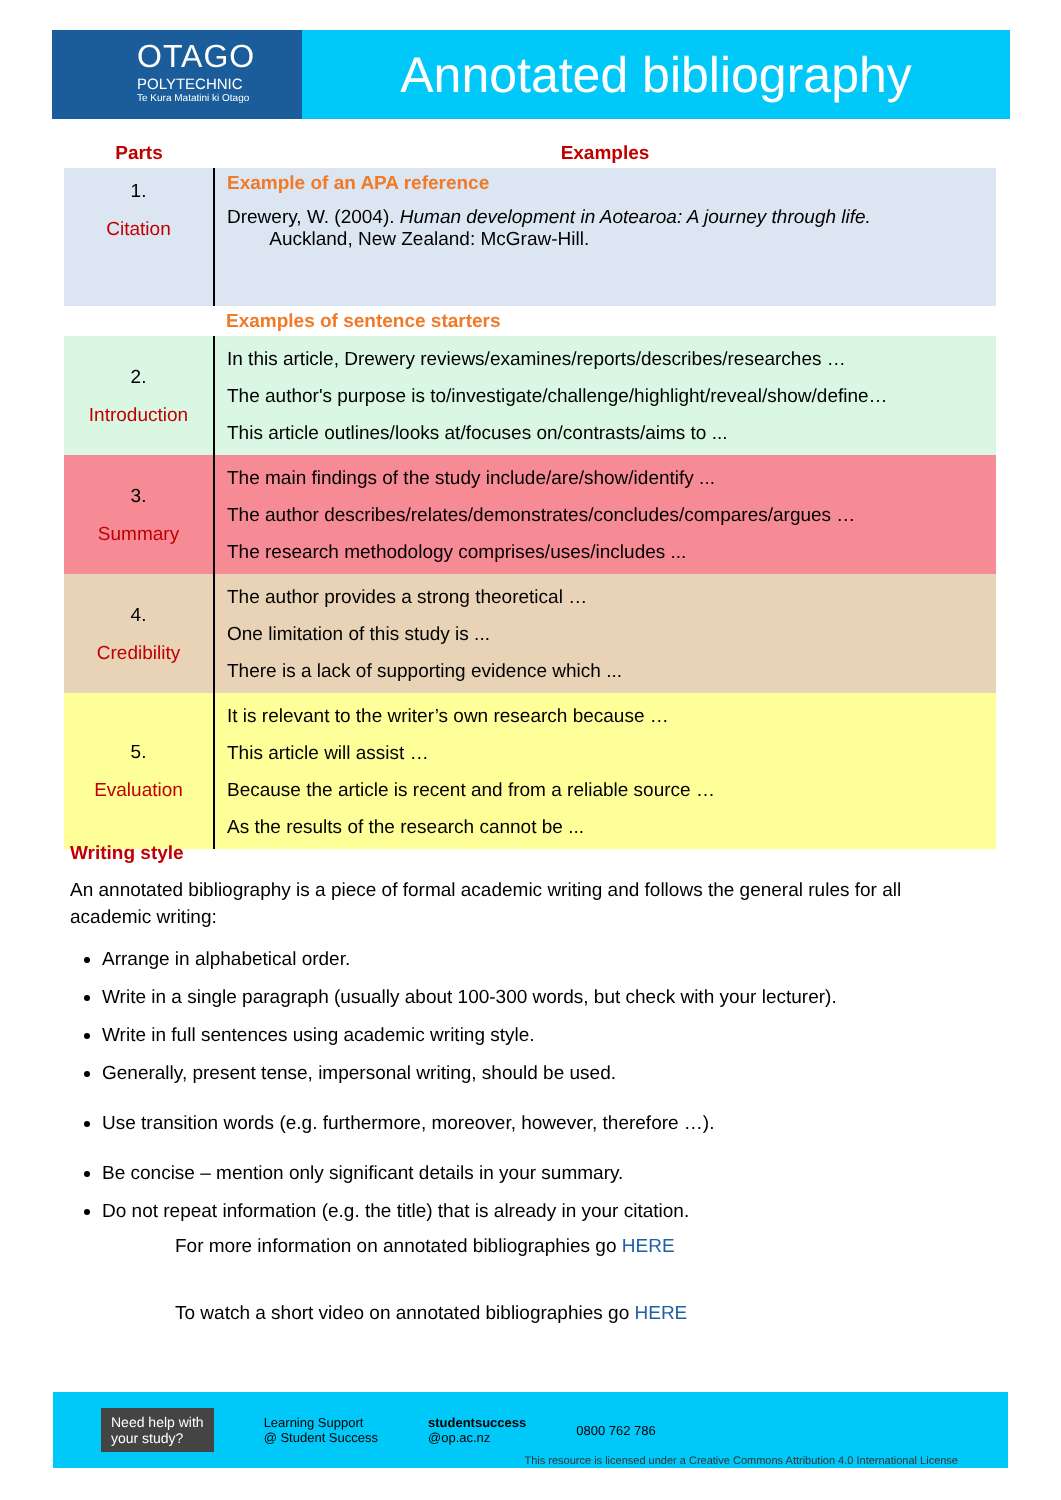OTAGO
POLYTECHNIC
Te Kura Matatini ki Otago
Annotated bibliography
| Parts | Examples |
| --- | --- |
| 1. Citation | Example of an APA reference Drewery, W. (2004). Human development in Aotearoa: A journey through life. Auckland, New Zealand: McGraw-Hill. |
| | Examples of sentence starters |
| 2. Introduction | In this article, Drewery reviews/examines/reports/describes/researches … The author's purpose is to/investigate/challenge/highlight/reveal/show/define… This article outlines/looks at/focuses on/contrasts/aims to ... |
| 3. Summary | The main findings of the study include/are/show/identify ... The author describes/relates/demonstrates/concludes/compares/argues … The research methodology comprises/uses/includes ... |
| 4. Credibility | The author provides a strong theoretical … One limitation of this study is ... There is a lack of supporting evidence which ... |
| 5. Evaluation | It is relevant to the writer’s own research because … This article will assist … Because the article is recent and from a reliable source … As the results of the research cannot be ... |
Writing style
An annotated bibliography is a piece of formal academic writing and follows the general rules for all academic writing:
Arrange in alphabetical order.
Write in a single paragraph (usually about 100-300 words, but check with your lecturer).
Write in full sentences using academic writing style.
Generally, present tense, impersonal writing, should be used.
Use transition words (e.g. furthermore, moreover, however, therefore …).
Be concise – mention only significant details in your summary.
Do not repeat information (e.g. the title) that is already in your citation.
For more information on annotated bibliographies go HERE
To watch a short video on annotated bibliographies go HERE
Need help with
your study?
Learning Support
@ Student Success
studentsuccess
@op.ac.nz
0800 762 786
This resource is licensed under a Creative Commons Attribution 4.0 International License